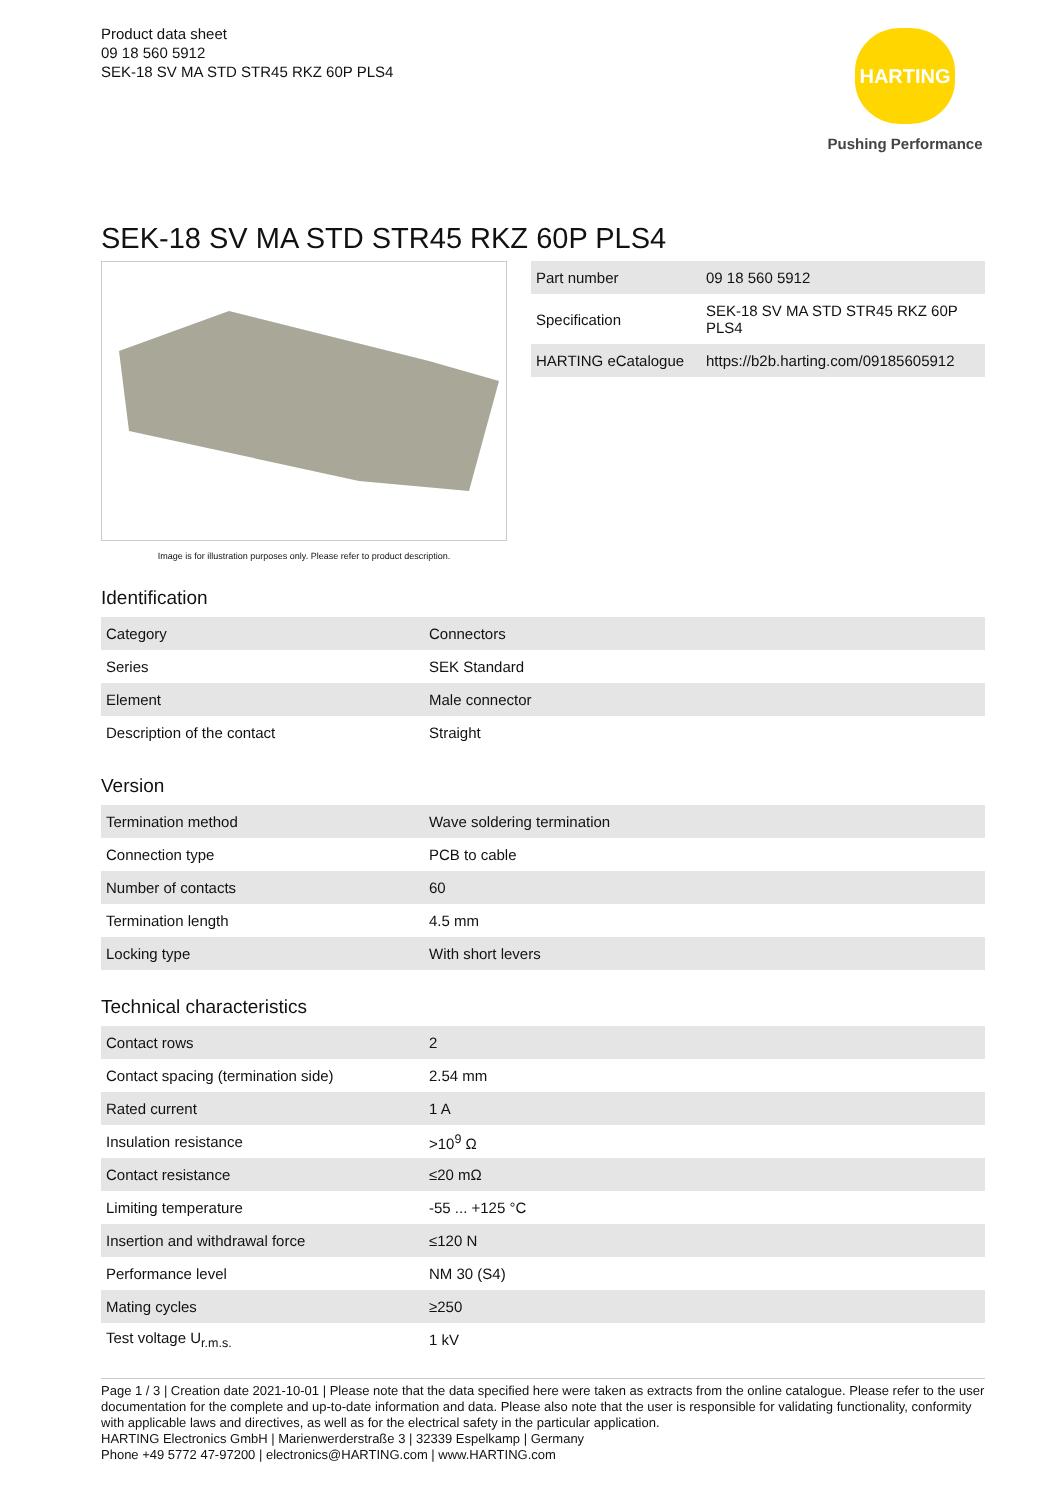Product data sheet
09 18 560 5912
SEK-18 SV MA STD STR45 RKZ 60P PLS4
HARTING
Pushing Performance
SEK-18 SV MA STD STR45 RKZ 60P PLS4
Image is for illustration purposes only. Please refer to product description.
| Part number | 09 18 560 5912 |
| Specification | SEK-18 SV MA STD STR45 RKZ 60P PLS4 |
| HARTING eCatalogue | https://b2b.harting.com/09185605912 |
Identification
| Category | Connectors |
| Series | SEK Standard |
| Element | Male connector |
| Description of the contact | Straight |
Version
| Termination method | Wave soldering termination |
| Connection type | PCB to cable |
| Number of contacts | 60 |
| Termination length | 4.5 mm |
| Locking type | With short levers |
Technical characteristics
| Contact rows | 2 |
| Contact spacing (termination side) | 2.54 mm |
| Rated current | 1 A |
| Insulation resistance | >10<sup>9</sup> Ω |
| Contact resistance | ≤20 mΩ |
| Limiting temperature | -55 ... +125 °C |
| Insertion and withdrawal force | ≤120 N |
| Performance level | NM 30 (S4) |
| Mating cycles | ≥250 |
| Test voltage U<sub>r.m.s.</sub> | 1 kV |
Page 1 / 3 | Creation date 2021-10-01 | Please note that the data specified here were taken as extracts from the online catalogue. Please refer to the user documentation for the complete and up-to-date information and data. Please also note that the user is responsible for validating functionality, conformity with applicable laws and directives, as well as for the electrical safety in the particular application.
HARTING Electronics GmbH | Marienwerderstraße 3 | 32339 Espelkamp | Germany
Phone +49 5772 47-97200 | electronics@HARTING.com | www.HARTING.com